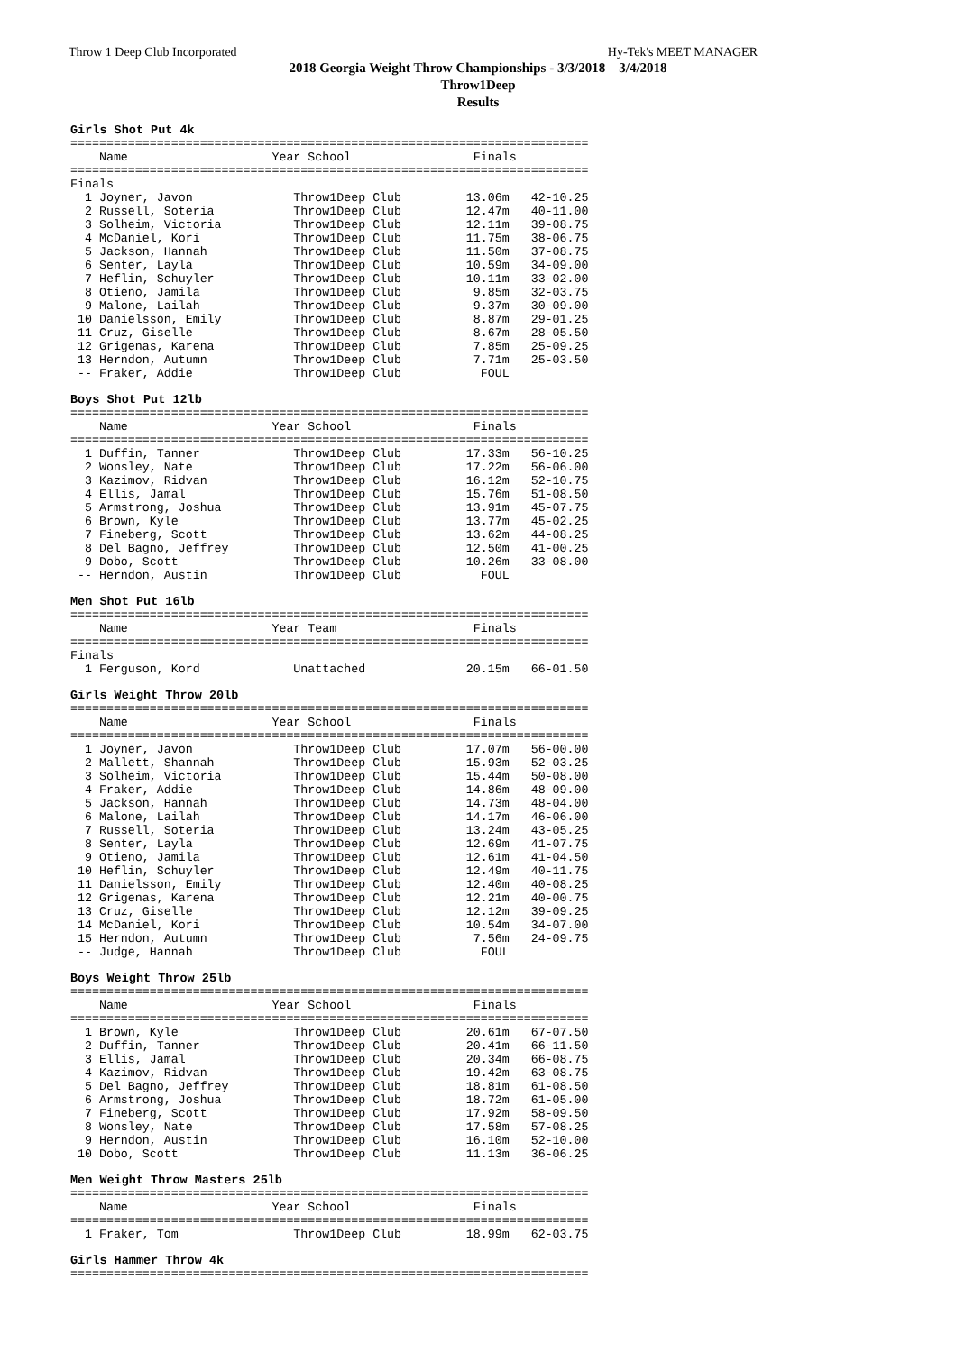Throw 1 Deep Club Incorporated Hy-Tek's MEET MANAGER
2018 Georgia Weight Throw Championships - 3/3/2018 – 3/4/2018
Throw1Deep
Results
Girls Shot Put 4k
========================================================================
    Name                    Year School                 Finals
========================================================================
Finals
  1 Joyner, Javon              Throw1Deep Club         13.06m   42-10.25
  2 Russell, Soteria           Throw1Deep Club         12.47m   40-11.00
  3 Solheim, Victoria          Throw1Deep Club         12.11m   39-08.75
  4 McDaniel, Kori             Throw1Deep Club         11.75m   38-06.75
  5 Jackson, Hannah            Throw1Deep Club         11.50m   37-08.75
  6 Senter, Layla              Throw1Deep Club         10.59m   34-09.00
  7 Heflin, Schuyler           Throw1Deep Club         10.11m   33-02.00
  8 Otieno, Jamila             Throw1Deep Club          9.85m   32-03.75
  9 Malone, Lailah             Throw1Deep Club          9.37m   30-09.00
 10 Danielsson, Emily          Throw1Deep Club          8.87m   29-01.25
 11 Cruz, Giselle              Throw1Deep Club          8.67m   28-05.50
 12 Grigenas, Karena           Throw1Deep Club          7.85m   25-09.25
 13 Herndon, Autumn            Throw1Deep Club          7.71m   25-03.50
 -- Fraker, Addie              Throw1Deep Club           FOUL
Boys Shot Put 12lb
========================================================================
    Name                    Year School                 Finals
========================================================================
  1 Duffin, Tanner             Throw1Deep Club         17.33m   56-10.25
  2 Wonsley, Nate              Throw1Deep Club         17.22m   56-06.00
  3 Kazimov, Ridvan            Throw1Deep Club         16.12m   52-10.75
  4 Ellis, Jamal               Throw1Deep Club         15.76m   51-08.50
  5 Armstrong, Joshua          Throw1Deep Club         13.91m   45-07.75
  6 Brown, Kyle                Throw1Deep Club         13.77m   45-02.25
  7 Fineberg, Scott            Throw1Deep Club         13.62m   44-08.25
  8 Del Bagno, Jeffrey         Throw1Deep Club         12.50m   41-00.25
  9 Dobo, Scott                Throw1Deep Club         10.26m   33-08.00
 -- Herndon, Austin            Throw1Deep Club           FOUL
Men Shot Put 16lb
========================================================================
    Name                    Year Team                   Finals
========================================================================
Finals
  1 Ferguson, Kord             Unattached              20.15m   66-01.50
Girls Weight Throw 20lb
========================================================================
    Name                    Year School                 Finals
========================================================================
  1 Joyner, Javon              Throw1Deep Club         17.07m   56-00.00
  2 Mallett, Shannah           Throw1Deep Club         15.93m   52-03.25
  3 Solheim, Victoria          Throw1Deep Club         15.44m   50-08.00
  4 Fraker, Addie              Throw1Deep Club         14.86m   48-09.00
  5 Jackson, Hannah            Throw1Deep Club         14.73m   48-04.00
  6 Malone, Lailah             Throw1Deep Club         14.17m   46-06.00
  7 Russell, Soteria           Throw1Deep Club         13.24m   43-05.25
  8 Senter, Layla              Throw1Deep Club         12.69m   41-07.75
  9 Otieno, Jamila             Throw1Deep Club         12.61m   41-04.50
 10 Heflin, Schuyler           Throw1Deep Club         12.49m   40-11.75
 11 Danielsson, Emily          Throw1Deep Club         12.40m   40-08.25
 12 Grigenas, Karena           Throw1Deep Club         12.21m   40-00.75
 13 Cruz, Giselle              Throw1Deep Club         12.12m   39-09.25
 14 McDaniel, Kori             Throw1Deep Club         10.54m   34-07.00
 15 Herndon, Autumn            Throw1Deep Club          7.56m   24-09.75
 -- Judge, Hannah              Throw1Deep Club           FOUL
Boys Weight Throw 25lb
========================================================================
    Name                    Year School                 Finals
========================================================================
  1 Brown, Kyle                Throw1Deep Club         20.61m   67-07.50
  2 Duffin, Tanner             Throw1Deep Club         20.41m   66-11.50
  3 Ellis, Jamal               Throw1Deep Club         20.34m   66-08.75
  4 Kazimov, Ridvan            Throw1Deep Club         19.42m   63-08.75
  5 Del Bagno, Jeffrey         Throw1Deep Club         18.81m   61-08.50
  6 Armstrong, Joshua          Throw1Deep Club         18.72m   61-05.00
  7 Fineberg, Scott            Throw1Deep Club         17.92m   58-09.50
  8 Wonsley, Nate              Throw1Deep Club         17.58m   57-08.25
  9 Herndon, Austin            Throw1Deep Club         16.10m   52-10.00
 10 Dobo, Scott                Throw1Deep Club         11.13m   36-06.25
Men Weight Throw Masters 25lb
========================================================================
    Name                    Year School                 Finals
========================================================================
  1 Fraker, Tom                Throw1Deep Club         18.99m   62-03.75
Girls Hammer Throw 4k
========================================================================